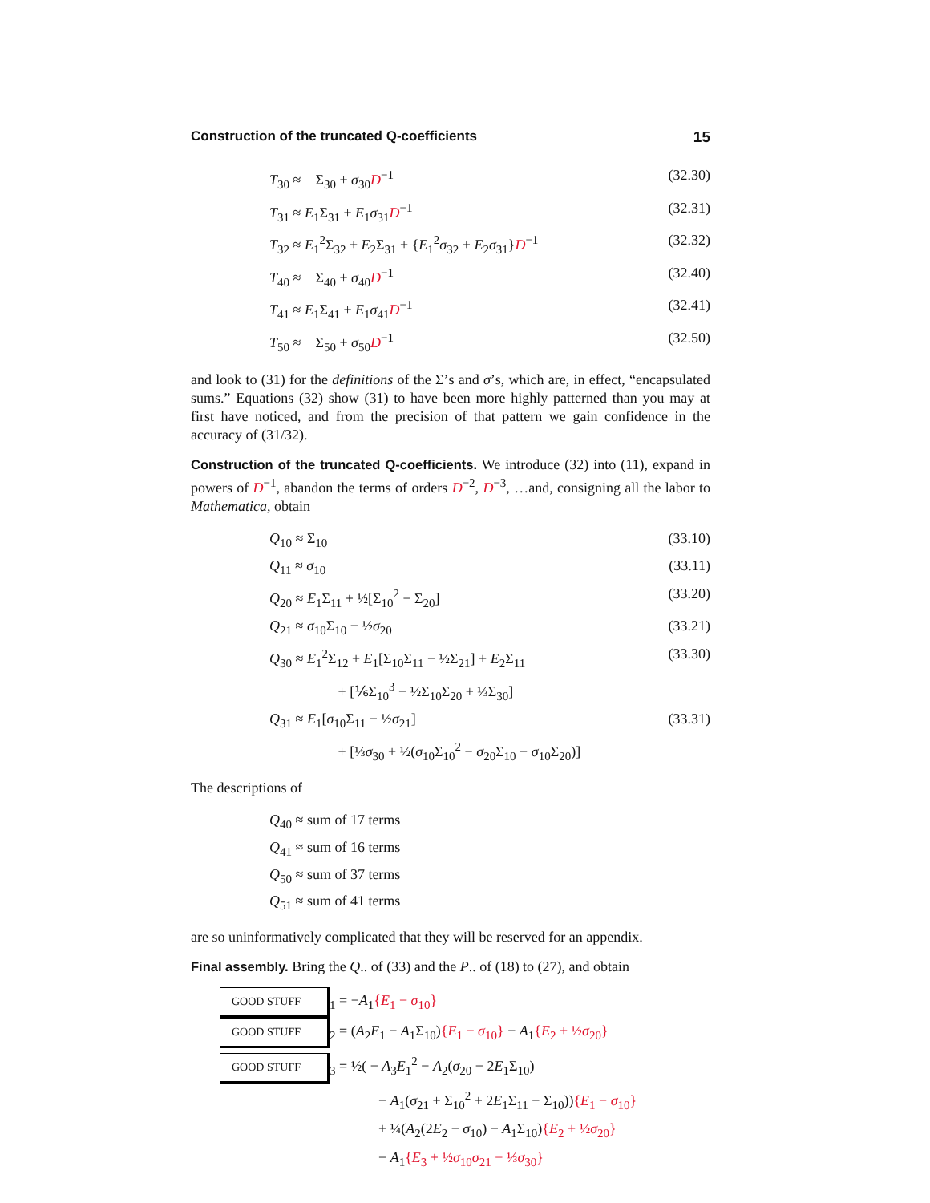Construction of the truncated Q-coefficients 15
T<sub>30</sub> ≈ Σ<sub>30</sub> + σ<sub>30</sub>D<sup>−1</sup> (32.30)
T<sub>31</sub> ≈ E<sub>1</sub>Σ<sub>31</sub> + E<sub>1</sub>σ<sub>31</sub>D<sup>−1</sup> (32.31)
T<sub>32</sub> ≈ E<sub>1</sub><sup>2</sup>Σ<sub>32</sub> + E<sub>2</sub>Σ<sub>31</sub> + {E<sub>1</sub><sup>2</sup>σ<sub>32</sub> + E<sub>2</sub>σ<sub>31</sub>}D<sup>−1</sup> (32.32)
T<sub>40</sub> ≈ Σ<sub>40</sub> + σ<sub>40</sub>D<sup>−1</sup> (32.40)
T<sub>41</sub> ≈ E<sub>1</sub>Σ<sub>41</sub> + E<sub>1</sub>σ<sub>41</sub>D<sup>−1</sup> (32.41)
T<sub>50</sub> ≈ Σ<sub>50</sub> + σ<sub>50</sub>D<sup>−1</sup> (32.50)
and look to (31) for the definitions of the Σ’s and σ’s, which are, in effect, “encapsulated sums.” Equations (32) show (31) to have been more highly patterned than you may at first have noticed, and from the precision of that pattern we gain confidence in the accuracy of (31/32).
Construction of the truncated Q-coefficients. We introduce (32) into (11), expand in powers of D<sup>−1</sup>, abandon the terms of orders D<sup>−2</sup>, D<sup>−3</sup>, …and, consigning all the labor to Mathematica, obtain
Q<sub>10</sub> ≈ Σ<sub>10</sub> (33.10)
Q<sub>11</sub> ≈ σ<sub>10</sub> (33.11)
Q<sub>20</sub> ≈ E<sub>1</sub>Σ<sub>11</sub> + ½[Σ<sub>10</sub><sup>2</sup> − Σ<sub>20</sub>] (33.20)
Q<sub>21</sub> ≈ σ<sub>10</sub>Σ<sub>10</sub> − ½σ<sub>20</sub> (33.21)
Q<sub>30</sub> ≈ E<sub>1</sub><sup>2</sup>Σ<sub>12</sub> + E<sub>1</sub>[Σ<sub>10</sub>Σ<sub>11</sub> − ½Σ<sub>21</sub>] + E<sub>2</sub>Σ<sub>11</sub>
+ [⅙Σ<sub>10</sub><sup>3</sup> − ½Σ<sub>10</sub>Σ<sub>20</sub> + ⅓Σ<sub>30</sub>] (33.30)
Q<sub>31</sub> ≈ E<sub>1</sub>[σ<sub>10</sub>Σ<sub>11</sub> − ½σ<sub>21</sub>]
+ [⅓σ<sub>30</sub> + ½(σ<sub>10</sub>Σ<sub>10</sub><sup>2</sup> − σ<sub>20</sub>Σ<sub>10</sub> − σ<sub>10</sub>Σ<sub>20</sub>)] (33.31)
The descriptions of
Q<sub>40</sub> ≈ sum of 17 terms
Q<sub>41</sub> ≈ sum of 16 terms
Q<sub>50</sub> ≈ sum of 37 terms
Q<sub>51</sub> ≈ sum of 41 terms
are so uninformatively complicated that they will be reserved for an appendix.
Final assembly. Bring the Q.. of (33) and the P.. of (18) to (27), and obtain
GOOD STUFF<sub>1</sub> = −A<sub>1</sub>{E<sub>1</sub> − σ<sub>10</sub>}
GOOD STUFF<sub>2</sub> = (A<sub>2</sub>E<sub>1</sub> − A<sub>1</sub>Σ<sub>10</sub>){E<sub>1</sub> − σ<sub>10</sub>} − A<sub>1</sub>{E<sub>2</sub> + ½σ<sub>20</sub>}
GOOD STUFF<sub>3</sub> = ½( − A<sub>3</sub>E<sub>1</sub><sup>2</sup> − A<sub>2</sub>(σ<sub>20</sub> − 2E<sub>1</sub>Σ<sub>10</sub>)
− A<sub>1</sub>(σ<sub>21</sub> + Σ<sub>10</sub><sup>2</sup> + 2E<sub>1</sub>Σ<sub>11</sub> − Σ<sub>10</sub>)){E<sub>1</sub> − σ<sub>10</sub>}
+ ¼(A<sub>2</sub>(2E<sub>2</sub> − σ<sub>10</sub>) − A<sub>1</sub>Σ<sub>10</sub>){E<sub>2</sub> + ½σ<sub>20</sub>}
− A<sub>1</sub>{E<sub>3</sub> + ½σ<sub>10</sub>σ<sub>21</sub> − ⅓σ<sub>30</sub>}